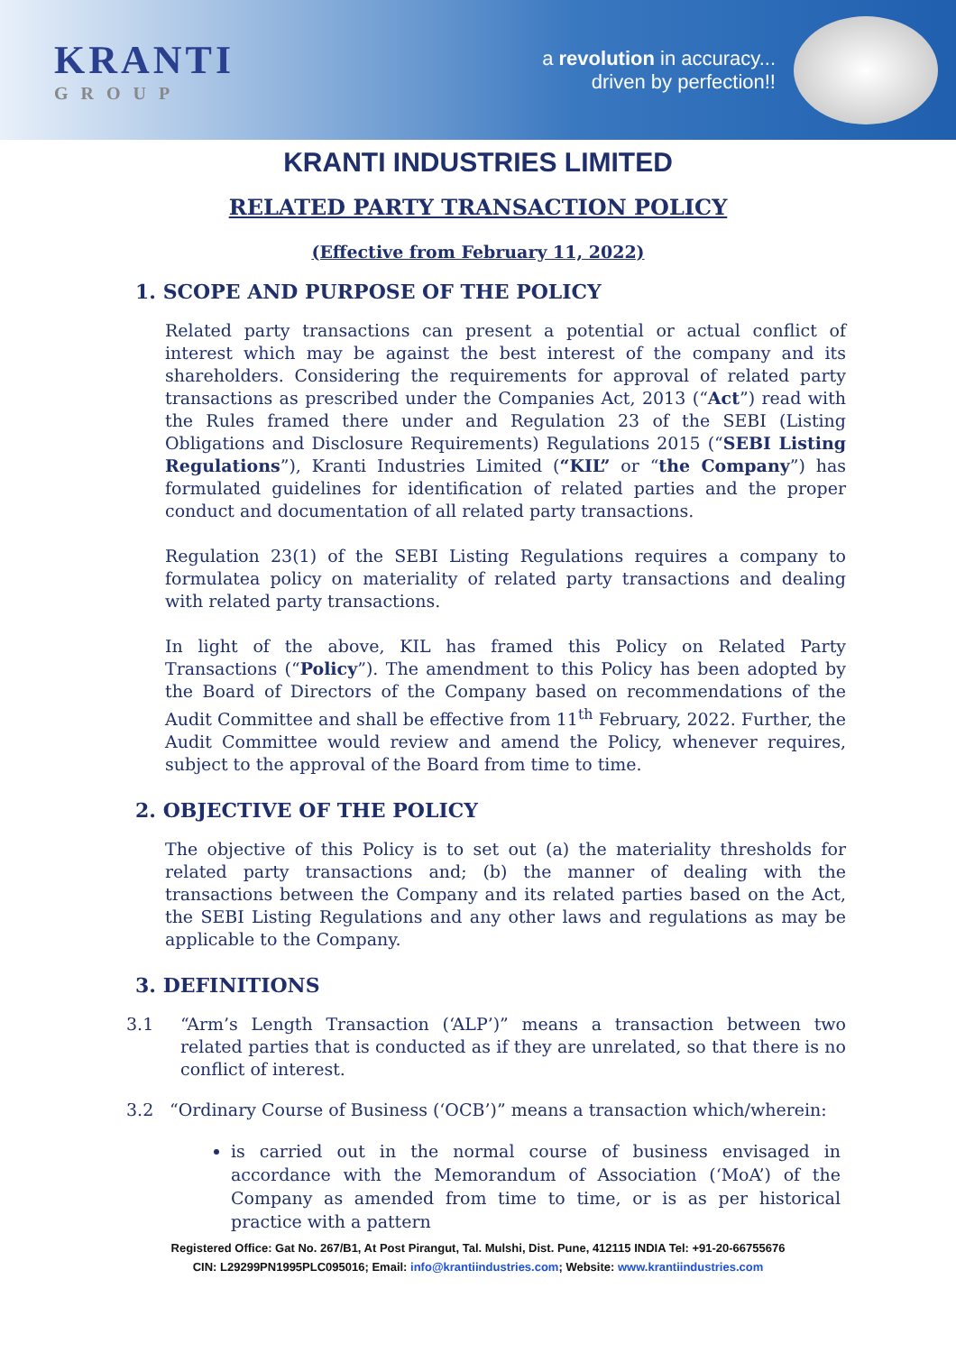KRANTI
GROUP
a revolution in accuracy...
driven by perfection!!
KRANTI INDUSTRIES LIMITED
RELATED PARTY TRANSACTION POLICY
(Effective from February 11, 2022)
1. SCOPE AND PURPOSE OF THE POLICY
Related party transactions can present a potential or actual conflict of interest which may be against the best interest of the company and its shareholders. Considering the requirements for approval of related party transactions as prescribed under the Companies Act, 2013 (“Act”) read with the Rules framed there under and Regulation 23 of the SEBI (Listing Obligations and Disclosure Requirements) Regulations 2015 (“SEBI Listing Regulations”), Kranti Industries Limited (“KIL” or “the Company”) has formulated guidelines for identification of related parties and the proper conduct and documentation of all related party transactions.
Regulation 23(1) of the SEBI Listing Regulations requires a company to formulatea policy on materiality of related party transactions and dealing with related party transactions.
In light of the above, KIL has framed this Policy on Related Party Transactions (“Policy”). The amendment to this Policy has been adopted by the Board of Directors of the Company based on recommendations of the Audit Committee and shall be effective from 11<sup>th</sup> February, 2022. Further, the Audit Committee would review and amend the Policy, whenever requires, subject to the approval of the Board from time to time.
2. OBJECTIVE OF THE POLICY
The objective of this Policy is to set out (a) the materiality thresholds for related party transactions and; (b) the manner of dealing with the transactions between the Company and its related parties based on the Act, the SEBI Listing Regulations and any other laws and regulations as may be applicable to the Company.
3. DEFINITIONS
3.1 “Arm’s Length Transaction (‘ALP’)” means a transaction between two related parties that is conducted as if they are unrelated, so that there is no conflict of interest.
3.2 “Ordinary Course of Business (‘OCB’)” means a transaction which/wherein:
is carried out in the normal course of business envisaged in accordance with the Memorandum of Association (‘MoA’) of the Company as amended from time to time, or is as per historical practice with a pattern
Registered Office: Gat No. 267/B1, At Post Pirangut, Tal. Mulshi, Dist. Pune, 412115 INDIA Tel: +91-20-66755676
CIN: L29299PN1995PLC095016; Email: info@krantiindustries.com; Website: www.krantiindustries.com